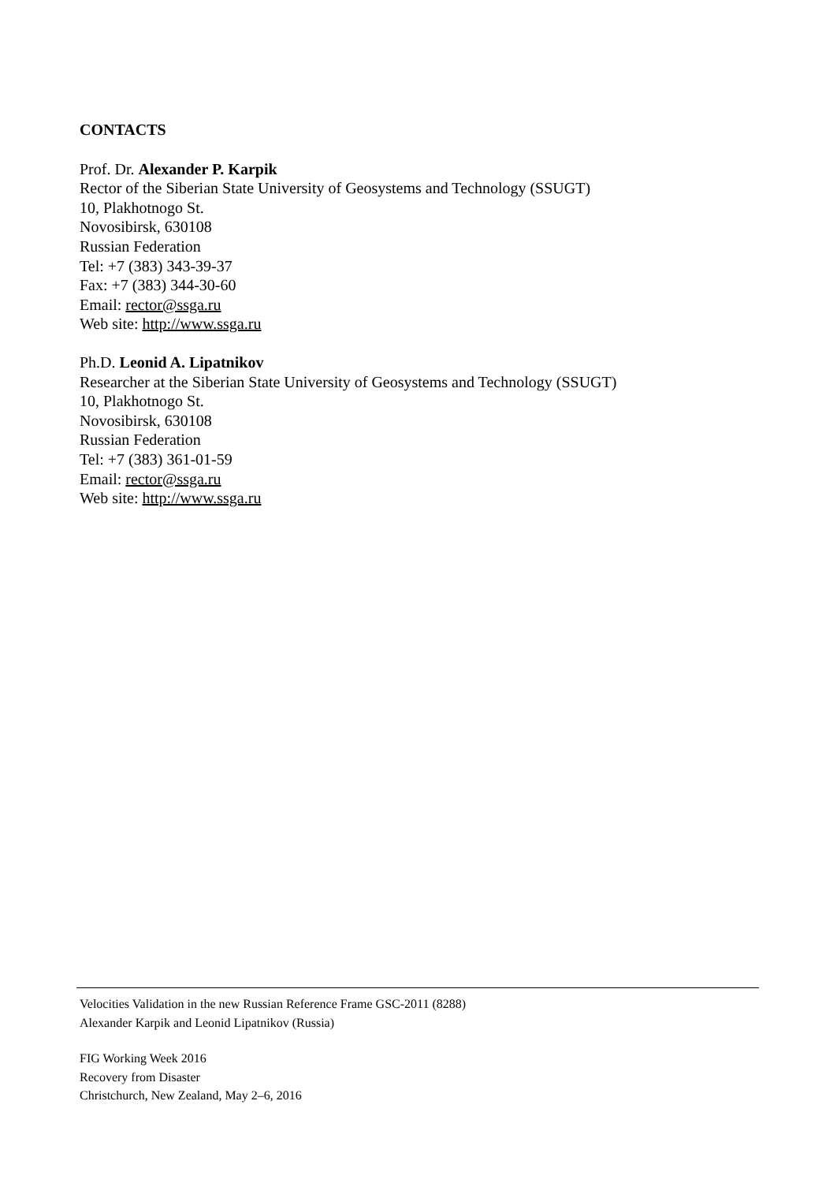CONTACTS
Prof. Dr. Alexander P. Karpik
Rector of the Siberian State University of Geosystems and Technology (SSUGT)
10, Plakhotnogo St.
Novosibirsk, 630108
Russian Federation
Tel: +7 (383) 343-39-37
Fax: +7 (383) 344-30-60
Email: rector@ssga.ru
Web site: http://www.ssga.ru
Ph.D. Leonid A. Lipatnikov
Researcher at the Siberian State University of Geosystems and Technology (SSUGT)
10, Plakhotnogo St.
Novosibirsk, 630108
Russian Federation
Tel: +7 (383) 361-01-59
Email: rector@ssga.ru
Web site: http://www.ssga.ru
Velocities Validation in the new Russian Reference Frame GSC-2011 (8288)
Alexander Karpik and Leonid Lipatnikov (Russia)
FIG Working Week 2016
Recovery from Disaster
Christchurch, New Zealand, May 2–6, 2016